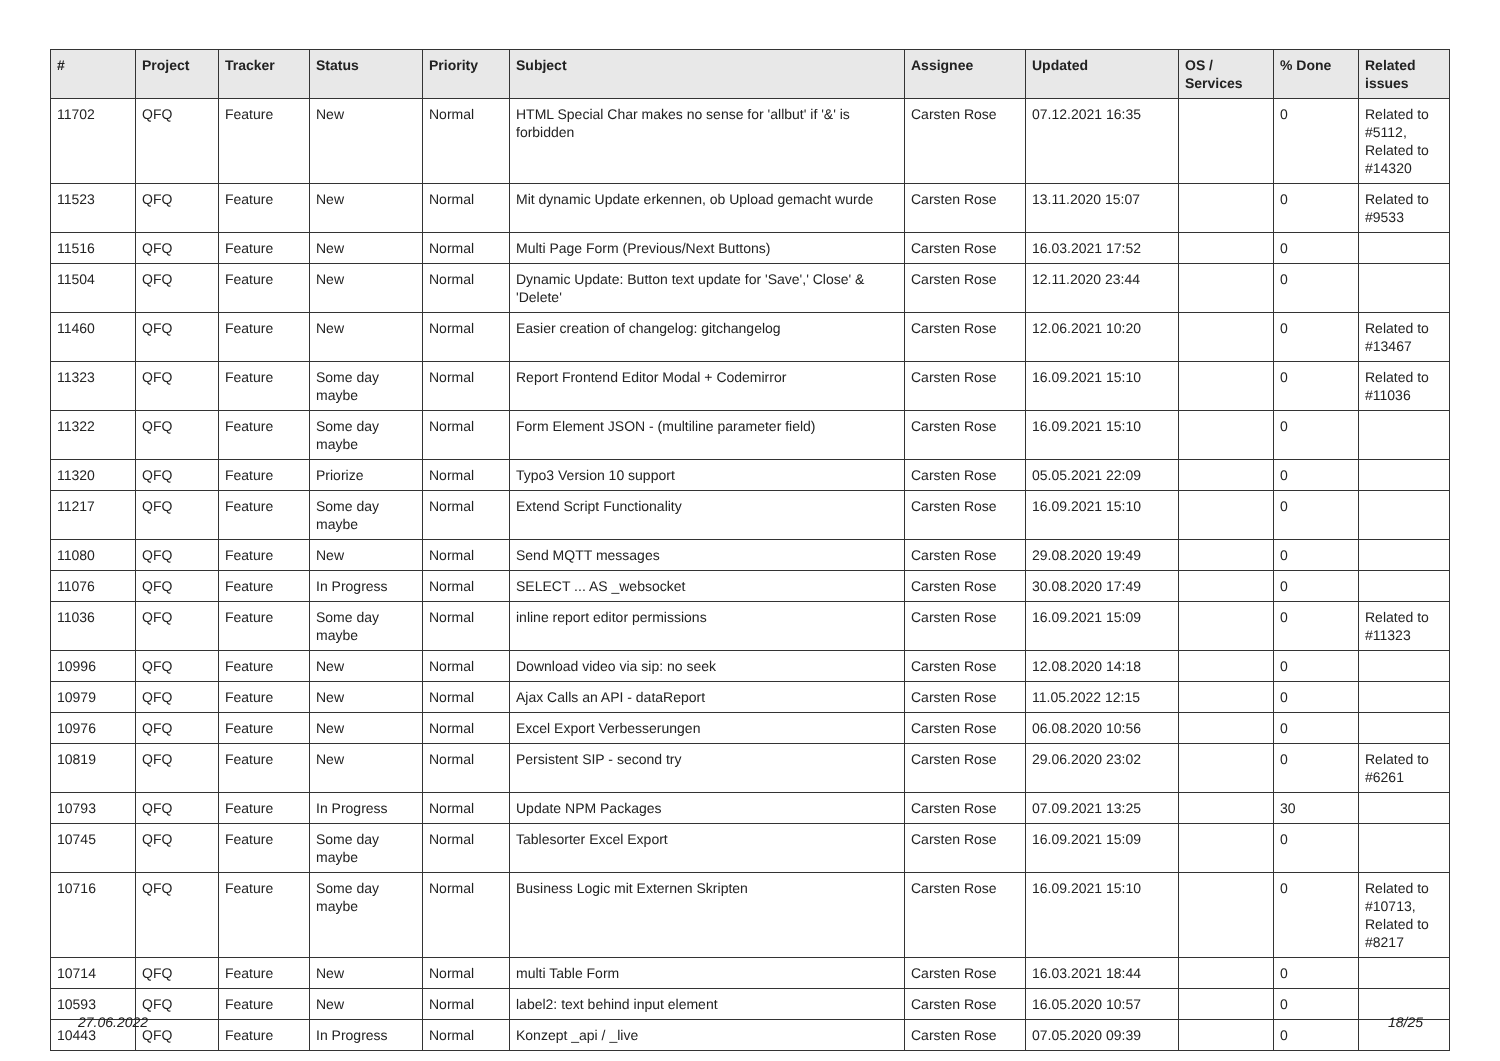| # | Project | Tracker | Status | Priority | Subject | Assignee | Updated | OS / Services | % Done | Related issues |
| --- | --- | --- | --- | --- | --- | --- | --- | --- | --- | --- |
| 11702 | QFQ | Feature | New | Normal | HTML Special Char makes no sense for 'allbut' if '&' is forbidden | Carsten Rose | 07.12.2021 16:35 | | 0 | Related to #5112, Related to #14320 |
| 11523 | QFQ | Feature | New | Normal | Mit dynamic Update erkennen, ob Upload gemacht wurde | Carsten Rose | 13.11.2020 15:07 | | 0 | Related to #9533 |
| 11516 | QFQ | Feature | New | Normal | Multi Page Form (Previous/Next Buttons) | Carsten Rose | 16.03.2021 17:52 | | 0 | |
| 11504 | QFQ | Feature | New | Normal | Dynamic Update: Button text update for 'Save',' Close' & 'Delete' | Carsten Rose | 12.11.2020 23:44 | | 0 | |
| 11460 | QFQ | Feature | New | Normal | Easier creation of changelog: gitchangelog | Carsten Rose | 12.06.2021 10:20 | | 0 | Related to #13467 |
| 11323 | QFQ | Feature | Some day maybe | Normal | Report Frontend Editor Modal + Codemirror | Carsten Rose | 16.09.2021 15:10 | | 0 | Related to #11036 |
| 11322 | QFQ | Feature | Some day maybe | Normal | Form Element JSON - (multiline parameter field) | Carsten Rose | 16.09.2021 15:10 | | 0 | |
| 11320 | QFQ | Feature | Priorize | Normal | Typo3 Version 10 support | Carsten Rose | 05.05.2021 22:09 | | 0 | |
| 11217 | QFQ | Feature | Some day maybe | Normal | Extend Script Functionality | Carsten Rose | 16.09.2021 15:10 | | 0 | |
| 11080 | QFQ | Feature | New | Normal | Send MQTT messages | Carsten Rose | 29.08.2020 19:49 | | 0 | |
| 11076 | QFQ | Feature | In Progress | Normal | SELECT ... AS _websocket | Carsten Rose | 30.08.2020 17:49 | | 0 | |
| 11036 | QFQ | Feature | Some day maybe | Normal | inline report editor permissions | Carsten Rose | 16.09.2021 15:09 | | 0 | Related to #11323 |
| 10996 | QFQ | Feature | New | Normal | Download video via sip: no seek | Carsten Rose | 12.08.2020 14:18 | | 0 | |
| 10979 | QFQ | Feature | New | Normal | Ajax Calls an API - dataReport | Carsten Rose | 11.05.2022 12:15 | | 0 | |
| 10976 | QFQ | Feature | New | Normal | Excel Export Verbesserungen | Carsten Rose | 06.08.2020 10:56 | | 0 | |
| 10819 | QFQ | Feature | New | Normal | Persistent SIP - second try | Carsten Rose | 29.06.2020 23:02 | | 0 | Related to #6261 |
| 10793 | QFQ | Feature | In Progress | Normal | Update NPM Packages | Carsten Rose | 07.09.2021 13:25 | | 30 | |
| 10745 | QFQ | Feature | Some day maybe | Normal | Tablesorter Excel Export | Carsten Rose | 16.09.2021 15:09 | | 0 | |
| 10716 | QFQ | Feature | Some day maybe | Normal | Business Logic mit Externen Skripten | Carsten Rose | 16.09.2021 15:10 | | 0 | Related to #10713, Related to #8217 |
| 10714 | QFQ | Feature | New | Normal | multi Table Form | Carsten Rose | 16.03.2021 18:44 | | 0 | |
| 10593 | QFQ | Feature | New | Normal | label2: text behind input element | Carsten Rose | 16.05.2020 10:57 | | 0 | |
| 10443 | QFQ | Feature | In Progress | Normal | Konzept _api / _live | Carsten Rose | 07.05.2020 09:39 | | 0 | |
27.06.2022 18/25